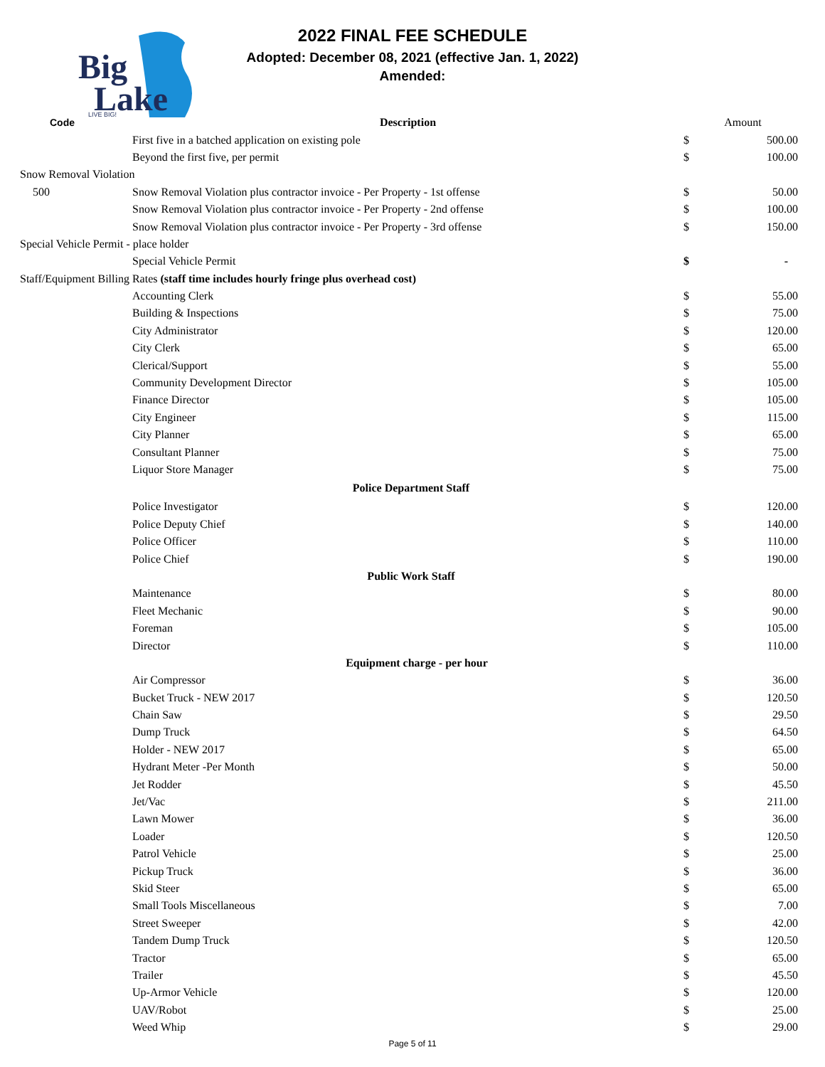Big
Lake
LIVE BIG!
2022 FINAL FEE SCHEDULE
Adopted: December 08, 2021 (effective Jan. 1, 2022)
Amended:
| Code | Description | Amount | |
| --- | --- | --- | --- |
| | First five in a batched application on existing pole | $ | 500.00 |
| | Beyond the first five, per permit | $ | 100.00 |
| Snow Removal Violation | | | |
| 500 | Snow Removal Violation plus contractor invoice - Per Property - 1st offense | $ | 50.00 |
| | Snow Removal Violation plus contractor invoice - Per Property - 2nd offense | $ | 100.00 |
| | Snow Removal Violation plus contractor invoice - Per Property - 3rd offense | $ | 150.00 |
| Special Vehicle Permit - place holder | | | |
| | Special Vehicle Permit | $ | - |
| Staff/Equipment Billing Rates (staff time includes hourly fringe plus overhead cost) | | | |
| | Accounting Clerk | $ | 55.00 |
| | Building & Inspections | $ | 75.00 |
| | City Administrator | $ | 120.00 |
| | City Clerk | $ | 65.00 |
| | Clerical/Support | $ | 55.00 |
| | Community Development Director | $ | 105.00 |
| | Finance Director | $ | 105.00 |
| | City Engineer | $ | 115.00 |
| | City Planner | $ | 65.00 |
| | Consultant Planner | $ | 75.00 |
| | Liquor Store Manager | $ | 75.00 |
| Police Department Staff | | | |
| | Police Investigator | $ | 120.00 |
| | Police Deputy Chief | $ | 140.00 |
| | Police Officer | $ | 110.00 |
| | Police Chief | $ | 190.00 |
| Public Work Staff | | | |
| | Maintenance | $ | 80.00 |
| | Fleet Mechanic | $ | 90.00 |
| | Foreman | $ | 105.00 |
| | Director | $ | 110.00 |
| Equipment charge - per hour | | | |
| | Air Compressor | $ | 36.00 |
| | Bucket Truck - NEW 2017 | $ | 120.50 |
| | Chain Saw | $ | 29.50 |
| | Dump Truck | $ | 64.50 |
| | Holder - NEW 2017 | $ | 65.00 |
| | Hydrant Meter -Per Month | $ | 50.00 |
| | Jet Rodder | $ | 45.50 |
| | Jet/Vac | $ | 211.00 |
| | Lawn Mower | $ | 36.00 |
| | Loader | $ | 120.50 |
| | Patrol Vehicle | $ | 25.00 |
| | Pickup Truck | $ | 36.00 |
| | Skid Steer | $ | 65.00 |
| | Small Tools Miscellaneous | $ | 7.00 |
| | Street Sweeper | $ | 42.00 |
| | Tandem Dump Truck | $ | 120.50 |
| | Tractor | $ | 65.00 |
| | Trailer | $ | 45.50 |
| | Up-Armor Vehicle | $ | 120.00 |
| | UAV/Robot | $ | 25.00 |
| | Weed Whip | $ | 29.00 |
Page 5 of 11